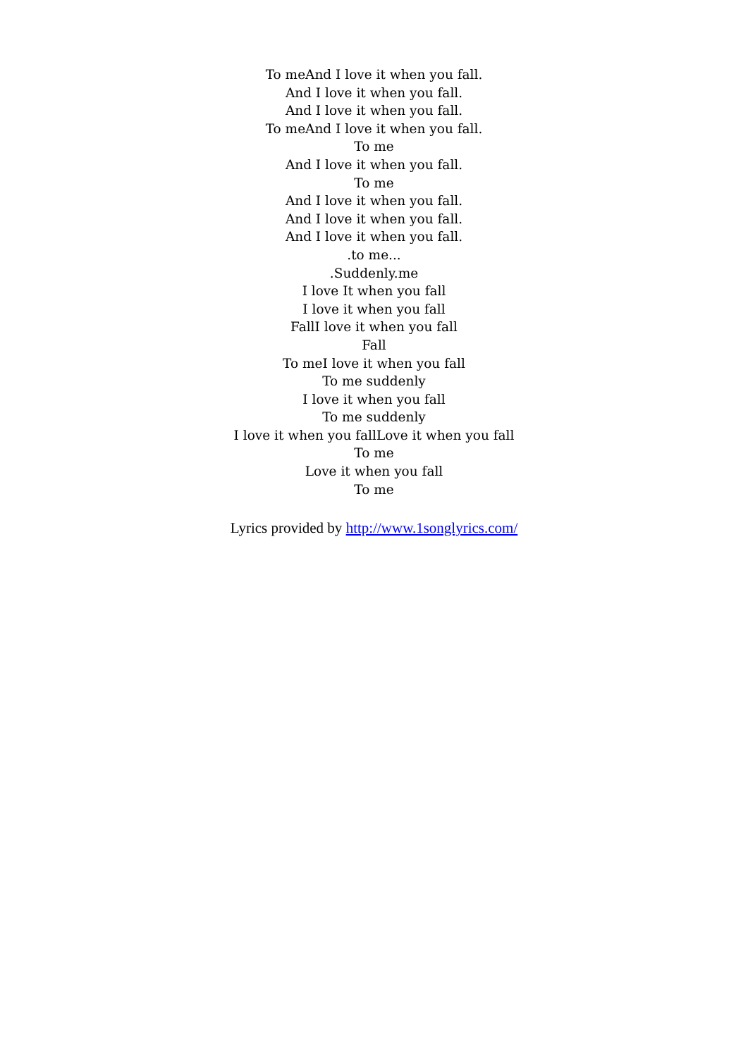To meAnd I love it when you fall.
And I love it when you fall.
And I love it when you fall.
To meAnd I love it when you fall.
To me
And I love it when you fall.
To me
And I love it when you fall.
And I love it when you fall.
And I love it when you fall.
.to me...
.Suddenly.me
I love It when you fall
I love it when you fall
FallI love it when you fall
Fall
To meI love it when you fall
To me suddenly
I love it when you fall
To me suddenly
I love it when you fallLove it when you fall
To me
Love it when you fall
To me
Lyrics provided by http://www.1songlyrics.com/